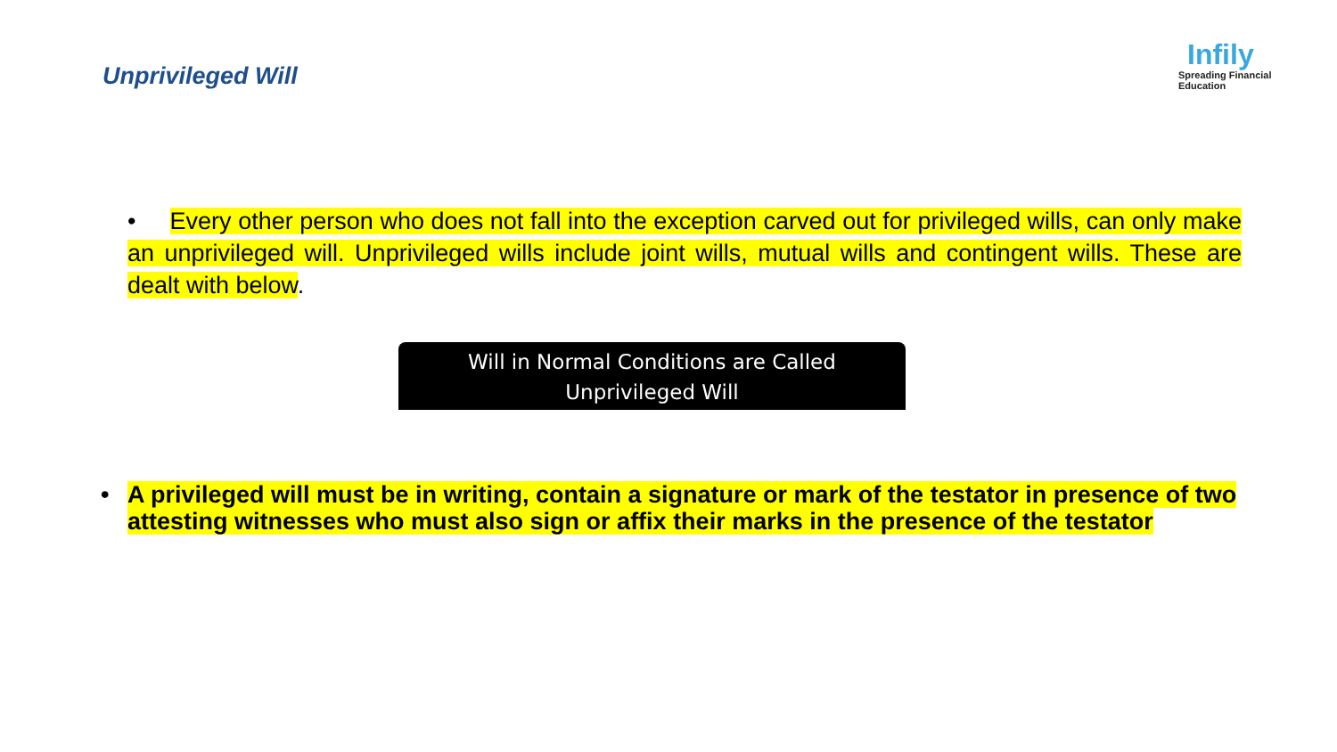Unprivileged Will
Infily
Spreading Financial Education
• Every other person who does not fall into the exception carved out for privileged wills, can only make an unprivileged will. Unprivileged wills include joint wills, mutual wills and contingent wills. These are dealt with below.
Will in Normal Conditions are Called
Unprivileged Will
• A privileged will must be in writing, contain a signature or mark of the testator in presence of two attesting witnesses who must also sign or affix their marks in the presence of the testator